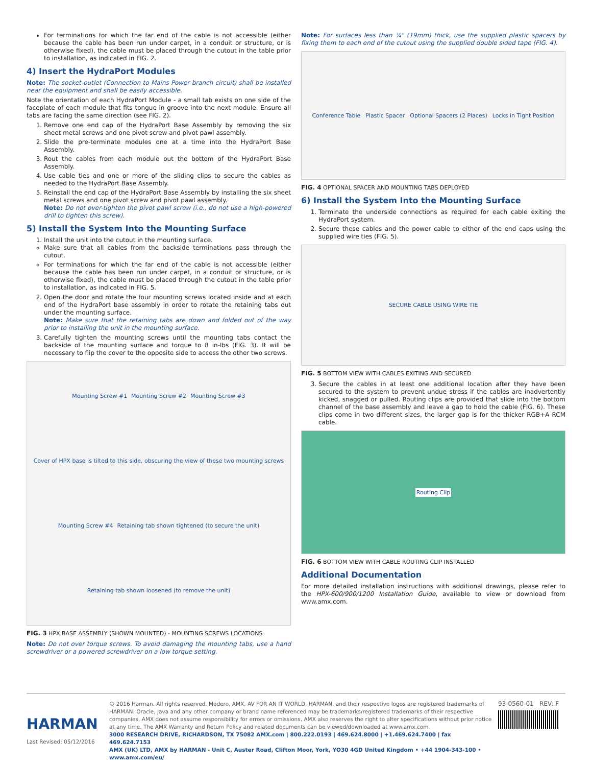For terminations for which the far end of the cable is not accessible (either because the cable has been run under carpet, in a conduit or structure, or is otherwise fixed), the cable must be placed through the cutout in the table prior to installation, as indicated in FIG. 2.
4) Insert the HydraPort Modules
Note: The socket-outlet (Connection to Mains Power branch circuit) shall be installed near the equipment and shall be easily accessible.
Note the orientation of each HydraPort Module - a small tab exists on one side of the faceplate of each module that fits tongue in groove into the next module. Ensure all tabs are facing the same direction (see FIG. 2).
1. Remove one end cap of the HydraPort Base Assembly by removing the six sheet metal screws and one pivot screw and pivot pawl assembly.
2. Slide the pre-terminate modules one at a time into the HydraPort Base Assembly.
3. Rout the cables from each module out the bottom of the HydraPort Base Assembly.
4. Use cable ties and one or more of the sliding clips to secure the cables as needed to the HydraPort Base Assembly.
5. Reinstall the end cap of the HydraPort Base Assembly by installing the six sheet metal screws and one pivot screw and pivot pawl assembly.
Note: Do not over-tighten the pivot pawl screw (i.e., do not use a high-powered drill to tighten this screw).
5) Install the System Into the Mounting Surface
1. Install the unit into the cutout in the mounting surface.
Make sure that all cables from the backside terminations pass through the cutout.
For terminations for which the far end of the cable is not accessible (either because the cable has been run under carpet, in a conduit or structure, or is otherwise fixed), the cable must be placed through the cutout in the table prior to installation, as indicated in FIG. 5.
2. Open the door and rotate the four mounting screws located inside and at each end of the HydraPort base assembly in order to rotate the retaining tabs out under the mounting surface.
Note: Make sure that the retaining tabs are down and folded out of the way prior to installing the unit in the mounting surface.
3. Carefully tighten the mounting screws until the mounting tabs contact the backside of the mounting surface and torque to 8 in-lbs (FIG. 3). It will be necessary to flip the cover to the opposite side to access the other two screws.
Mounting Screw #1 Mounting Screw #2 Mounting Screw #3 Cover of HPX base is tilted to this side, obscuring the view of these two mounting screws Mounting Screw #4 Retaining tab shown tightened (to secure the unit) Retaining tab shown loosened (to remove the unit)
FIG. 3 HPX BASE ASSEMBLY (SHOWN MOUNTED) - MOUNTING SCREWS LOCATIONS
Note: Do not over torque screws. To avoid damaging the mounting tabs, use a hand screwdriver or a powered screwdriver on a low torque setting.
Note: For surfaces less than ¾" (19mm) thick, use the supplied plastic spacers by fixing them to each end of the cutout using the supplied double sided tape (FIG. 4).
Conference Table Plastic Spacer Optional Spacers (2 Places) Locks in Tight Position
FIG. 4 OPTIONAL SPACER AND MOUNTING TABS DEPLOYED
6) Install the System Into the Mounting Surface
1. Terminate the underside connections as required for each cable exiting the HydraPort system.
2. Secure these cables and the power cable to either of the end caps using the supplied wire ties (FIG. 5).
SECURE CABLE USING WIRE TIE
FIG. 5 BOTTOM VIEW WITH CABLES EXITING AND SECURED
3. Secure the cables in at least one additional location after they have been secured to the system to prevent undue stress if the cables are inadvertently kicked, snagged or pulled. Routing clips are provided that slide into the bottom channel of the base assembly and leave a gap to hold the cable (FIG. 6). These clips come in two different sizes, the larger gap is for the thicker RGB+A RCM cable.
Routing Clip
FIG. 6 BOTTOM VIEW WITH CABLE ROUTING CLIP INSTALLED
Additional Documentation
For more detailed installation instructions with additional drawings, please refer to the HPX-600/900/1200 Installation Guide, available to view or download from www.amx.com.
HARMAN
Last Revised: 05/12/2016
© 2016 Harman. All rights reserved. Modero, AMX, AV FOR AN IT WORLD, HARMAN, and their respective logos are registered trademarks of HARMAN. Oracle, Java and any other company or brand name referenced may be trademarks/registered trademarks of their respective companies. AMX does not assume responsibility for errors or omissions. AMX also reserves the right to alter specifications without prior notice at any time. The AMX Warranty and Return Policy and related documents can be viewed/downloaded at www.amx.com.
3000 RESEARCH DRIVE, RICHARDSON, TX 75082 AMX.com | 800.222.0193 | 469.624.8000 | +1.469.624.7400 | fax 469.624.7153
AMX (UK) LTD, AMX by HARMAN - Unit C, Auster Road, Clifton Moor, York, YO30 4GD United Kingdom • +44 1904-343-100 • www.amx.com/eu/
93-0560-01 REV: F